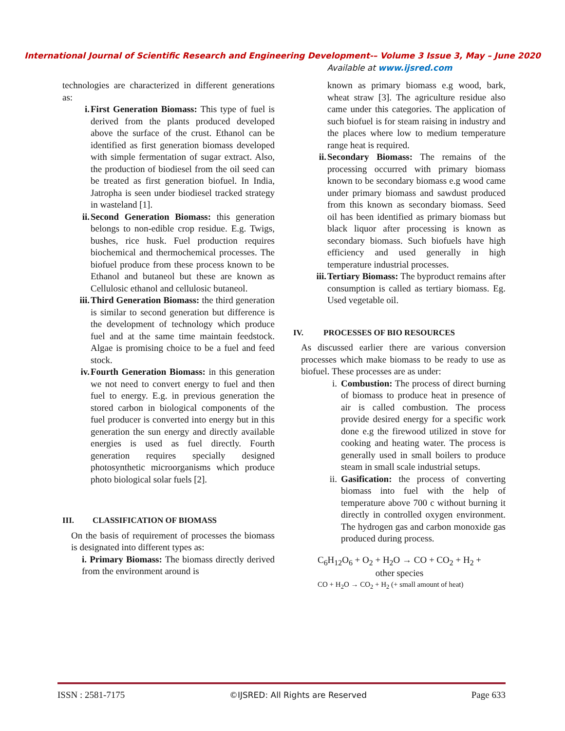International Journal of Scientific Research and Engineering Development-– Volume 3 Issue 3, May – June 2020
Available at www.ijsred.com
technologies are characterized in different generations as:
i. First Generation Biomass: This type of fuel is derived from the plants produced developed above the surface of the crust. Ethanol can be identified as first generation biomass developed with simple fermentation of sugar extract. Also, the production of biodiesel from the oil seed can be treated as first generation biofuel. In India, Jatropha is seen under biodiesel tracked strategy in wasteland [1].
ii. Second Generation Biomass: this generation belongs to non-edible crop residue. E.g. Twigs, bushes, rice husk. Fuel production requires biochemical and thermochemical processes. The biofuel produce from these process known to be Ethanol and butaneol but these are known as Cellulosic ethanol and cellulosic butaneol.
iii. Third Generation Biomass: the third generation is similar to second generation but difference is the development of technology which produce fuel and at the same time maintain feedstock. Algae is promising choice to be a fuel and feed stock.
iv. Fourth Generation Biomass: in this generation we not need to convert energy to fuel and then fuel to energy. E.g. in previous generation the stored carbon in biological components of the fuel producer is converted into energy but in this generation the sun energy and directly available energies is used as fuel directly. Fourth generation requires specially designed photosynthetic microorganisms which produce photo biological solar fuels [2].
III. CLASSIFICATION OF BIOMASS
On the basis of requirement of processes the biomass is designated into different types as:
i. Primary Biomass: The biomass directly derived from the environment around is
known as primary biomass e.g wood, bark, wheat straw [3]. The agriculture residue also came under this categories. The application of such biofuel is for steam raising in industry and the places where low to medium temperature range heat is required.
ii. Secondary Biomass: The remains of the processing occurred with primary biomass known to be secondary biomass e.g wood came under primary biomass and sawdust produced from this known as secondary biomass. Seed oil has been identified as primary biomass but black liquor after processing is known as secondary biomass. Such biofuels have high efficiency and used generally in high temperature industrial processes.
iii. Tertiary Biomass: The byproduct remains after consumption is called as tertiary biomass. Eg. Used vegetable oil.
IV. PROCESSES OF BIO RESOURCES
As discussed earlier there are various conversion processes which make biomass to be ready to use as biofuel. These processes are as under:
i. Combustion: The process of direct burning of biomass to produce heat in presence of air is called combustion. The process provide desired energy for a specific work done e.g the firewood utilized in stove for cooking and heating water. The process is generally used in small boilers to produce steam in small scale industrial setups.
ii. Gasification: the process of converting biomass into fuel with the help of temperature above 700 c without burning it directly in controlled oxygen environment. The hydrogen gas and carbon monoxide gas produced during process.
C<sub>6</sub>H<sub>12</sub>O<sub>6</sub> + O<sub>2</sub> + H<sub>2</sub>O → CO + CO<sub>2</sub> + H<sub>2</sub> +
other species
CO + H<sub>2</sub>O → CO<sub>2</sub> + H<sub>2</sub> (+ small amount of heat)
ISSN : 2581-7175 ©IJSRED: All Rights are Reserved Page 633